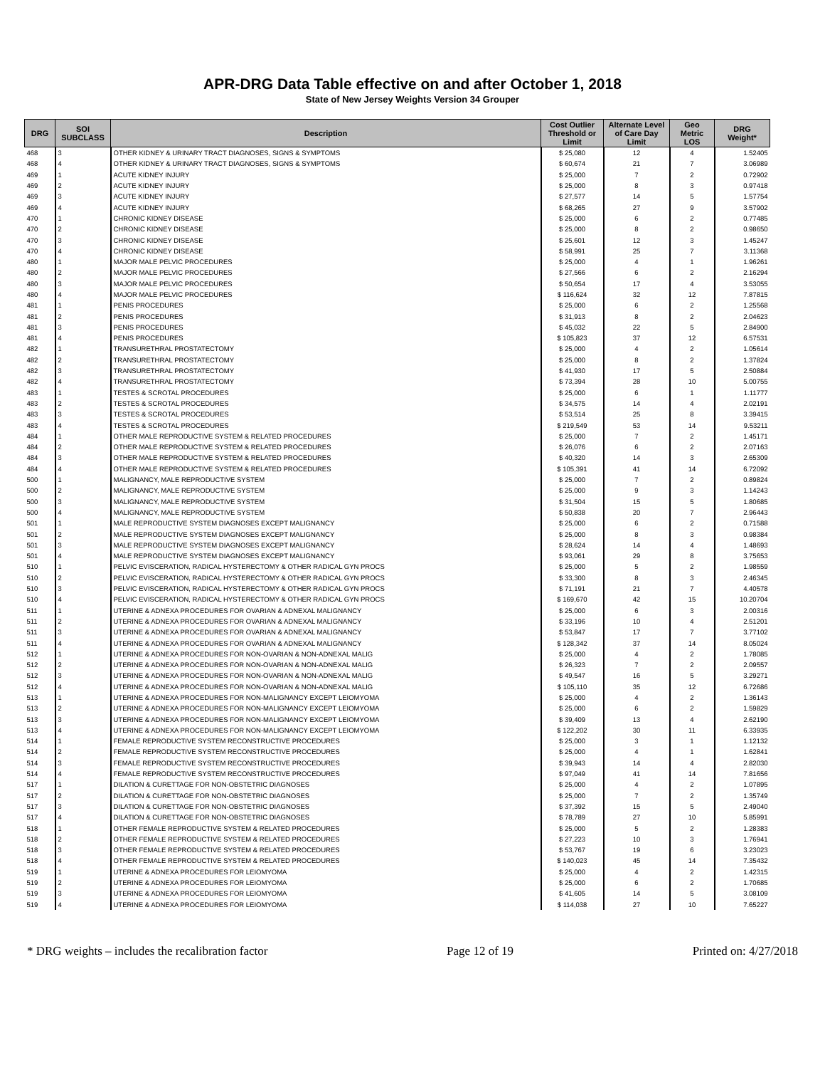APR-DRG Data Table effective on and after October 1, 2018
State of New Jersey Weights Version 34 Grouper
| DRG | SOI SUBCLASS | Description | Cost Outlier Threshold or Limit | Alternate Level of Care Day Limit | Geo Metric LOS | DRG Weight* |
| --- | --- | --- | --- | --- | --- | --- |
| 468 | 3 | OTHER KIDNEY & URINARY TRACT DIAGNOSES, SIGNS & SYMPTOMS | $ 25,080 | 12 | 4 | 1.52405 |
| 468 | 4 | OTHER KIDNEY & URINARY TRACT DIAGNOSES, SIGNS & SYMPTOMS | $ 60,674 | 21 | 7 | 3.06989 |
| 469 | 1 | ACUTE KIDNEY INJURY | $ 25,000 | 7 | 2 | 0.72902 |
| 469 | 2 | ACUTE KIDNEY INJURY | $ 25,000 | 8 | 3 | 0.97418 |
| 469 | 3 | ACUTE KIDNEY INJURY | $ 27,577 | 14 | 5 | 1.57754 |
| 469 | 4 | ACUTE KIDNEY INJURY | $ 68,265 | 27 | 9 | 3.57902 |
| 470 | 1 | CHRONIC KIDNEY DISEASE | $ 25,000 | 6 | 2 | 0.77485 |
| 470 | 2 | CHRONIC KIDNEY DISEASE | $ 25,000 | 8 | 2 | 0.98650 |
| 470 | 3 | CHRONIC KIDNEY DISEASE | $ 25,601 | 12 | 3 | 1.45247 |
| 470 | 4 | CHRONIC KIDNEY DISEASE | $ 58,991 | 25 | 7 | 3.11368 |
| 480 | 1 | MAJOR MALE PELVIC PROCEDURES | $ 25,000 | 4 | 1 | 1.96261 |
| 480 | 2 | MAJOR MALE PELVIC PROCEDURES | $ 27,566 | 6 | 2 | 2.16294 |
| 480 | 3 | MAJOR MALE PELVIC PROCEDURES | $ 50,654 | 17 | 4 | 3.53055 |
| 480 | 4 | MAJOR MALE PELVIC PROCEDURES | $ 116,624 | 32 | 12 | 7.87815 |
| 481 | 1 | PENIS PROCEDURES | $ 25,000 | 6 | 2 | 1.25568 |
| 481 | 2 | PENIS PROCEDURES | $ 31,913 | 8 | 2 | 2.04623 |
| 481 | 3 | PENIS PROCEDURES | $ 45,032 | 22 | 5 | 2.84900 |
| 481 | 4 | PENIS PROCEDURES | $ 105,823 | 37 | 12 | 6.57531 |
| 482 | 1 | TRANSURETHRAL PROSTATECTOMY | $ 25,000 | 4 | 2 | 1.05614 |
| 482 | 2 | TRANSURETHRAL PROSTATECTOMY | $ 25,000 | 8 | 2 | 1.37824 |
| 482 | 3 | TRANSURETHRAL PROSTATECTOMY | $ 41,930 | 17 | 5 | 2.50884 |
| 482 | 4 | TRANSURETHRAL PROSTATECTOMY | $ 73,394 | 28 | 10 | 5.00755 |
| 483 | 1 | TESTES & SCROTAL PROCEDURES | $ 25,000 | 6 | 1 | 1.11777 |
| 483 | 2 | TESTES & SCROTAL PROCEDURES | $ 34,575 | 14 | 4 | 2.02191 |
| 483 | 3 | TESTES & SCROTAL PROCEDURES | $ 53,514 | 25 | 8 | 3.39415 |
| 483 | 4 | TESTES & SCROTAL PROCEDURES | $ 219,549 | 53 | 14 | 9.53211 |
| 484 | 1 | OTHER MALE REPRODUCTIVE SYSTEM & RELATED PROCEDURES | $ 25,000 | 7 | 2 | 1.45171 |
| 484 | 2 | OTHER MALE REPRODUCTIVE SYSTEM & RELATED PROCEDURES | $ 26,076 | 6 | 2 | 2.07163 |
| 484 | 3 | OTHER MALE REPRODUCTIVE SYSTEM & RELATED PROCEDURES | $ 40,320 | 14 | 3 | 2.65309 |
| 484 | 4 | OTHER MALE REPRODUCTIVE SYSTEM & RELATED PROCEDURES | $ 105,391 | 41 | 14 | 6.72092 |
| 500 | 1 | MALIGNANCY, MALE REPRODUCTIVE SYSTEM | $ 25,000 | 7 | 2 | 0.89824 |
| 500 | 2 | MALIGNANCY, MALE REPRODUCTIVE SYSTEM | $ 25,000 | 9 | 3 | 1.14243 |
| 500 | 3 | MALIGNANCY, MALE REPRODUCTIVE SYSTEM | $ 31,504 | 15 | 5 | 1.80685 |
| 500 | 4 | MALIGNANCY, MALE REPRODUCTIVE SYSTEM | $ 50,838 | 20 | 7 | 2.96443 |
| 501 | 1 | MALE REPRODUCTIVE SYSTEM DIAGNOSES EXCEPT MALIGNANCY | $ 25,000 | 6 | 2 | 0.71588 |
| 501 | 2 | MALE REPRODUCTIVE SYSTEM DIAGNOSES EXCEPT MALIGNANCY | $ 25,000 | 8 | 3 | 0.98384 |
| 501 | 3 | MALE REPRODUCTIVE SYSTEM DIAGNOSES EXCEPT MALIGNANCY | $ 28,624 | 14 | 4 | 1.48693 |
| 501 | 4 | MALE REPRODUCTIVE SYSTEM DIAGNOSES EXCEPT MALIGNANCY | $ 93,061 | 29 | 8 | 3.75653 |
| 510 | 1 | PELVIC EVISCERATION, RADICAL HYSTERECTOMY & OTHER RADICAL GYN PROCS | $ 25,000 | 5 | 2 | 1.98559 |
| 510 | 2 | PELVIC EVISCERATION, RADICAL HYSTERECTOMY & OTHER RADICAL GYN PROCS | $ 33,300 | 8 | 3 | 2.46345 |
| 510 | 3 | PELVIC EVISCERATION, RADICAL HYSTERECTOMY & OTHER RADICAL GYN PROCS | $ 71,191 | 21 | 7 | 4.40578 |
| 510 | 4 | PELVIC EVISCERATION, RADICAL HYSTERECTOMY & OTHER RADICAL GYN PROCS | $ 169,670 | 42 | 15 | 10.20704 |
| 511 | 1 | UTERINE & ADNEXA PROCEDURES FOR OVARIAN & ADNEXAL MALIGNANCY | $ 25,000 | 6 | 3 | 2.00316 |
| 511 | 2 | UTERINE & ADNEXA PROCEDURES FOR OVARIAN & ADNEXAL MALIGNANCY | $ 33,196 | 10 | 4 | 2.51201 |
| 511 | 3 | UTERINE & ADNEXA PROCEDURES FOR OVARIAN & ADNEXAL MALIGNANCY | $ 53,847 | 17 | 7 | 3.77102 |
| 511 | 4 | UTERINE & ADNEXA PROCEDURES FOR OVARIAN & ADNEXAL MALIGNANCY | $ 128,342 | 37 | 14 | 8.05024 |
| 512 | 1 | UTERINE & ADNEXA PROCEDURES FOR NON-OVARIAN & NON-ADNEXAL MALIG | $ 25,000 | 4 | 2 | 1.78085 |
| 512 | 2 | UTERINE & ADNEXA PROCEDURES FOR NON-OVARIAN & NON-ADNEXAL MALIG | $ 26,323 | 7 | 2 | 2.09557 |
| 512 | 3 | UTERINE & ADNEXA PROCEDURES FOR NON-OVARIAN & NON-ADNEXAL MALIG | $ 49,547 | 16 | 5 | 3.29271 |
| 512 | 4 | UTERINE & ADNEXA PROCEDURES FOR NON-OVARIAN & NON-ADNEXAL MALIG | $ 105,110 | 35 | 12 | 6.72686 |
| 513 | 1 | UTERINE & ADNEXA PROCEDURES FOR NON-MALIGNANCY EXCEPT LEIOMYOMA | $ 25,000 | 4 | 2 | 1.36143 |
| 513 | 2 | UTERINE & ADNEXA PROCEDURES FOR NON-MALIGNANCY EXCEPT LEIOMYOMA | $ 25,000 | 6 | 2 | 1.59829 |
| 513 | 3 | UTERINE & ADNEXA PROCEDURES FOR NON-MALIGNANCY EXCEPT LEIOMYOMA | $ 39,409 | 13 | 4 | 2.62190 |
| 513 | 4 | UTERINE & ADNEXA PROCEDURES FOR NON-MALIGNANCY EXCEPT LEIOMYOMA | $ 122,202 | 30 | 11 | 6.33935 |
| 514 | 1 | FEMALE REPRODUCTIVE SYSTEM RECONSTRUCTIVE PROCEDURES | $ 25,000 | 3 | 1 | 1.12132 |
| 514 | 2 | FEMALE REPRODUCTIVE SYSTEM RECONSTRUCTIVE PROCEDURES | $ 25,000 | 4 | 1 | 1.62841 |
| 514 | 3 | FEMALE REPRODUCTIVE SYSTEM RECONSTRUCTIVE PROCEDURES | $ 39,943 | 14 | 4 | 2.82030 |
| 514 | 4 | FEMALE REPRODUCTIVE SYSTEM RECONSTRUCTIVE PROCEDURES | $ 97,049 | 41 | 14 | 7.81656 |
| 517 | 1 | DILATION & CURETTAGE FOR NON-OBSTETRIC DIAGNOSES | $ 25,000 | 4 | 2 | 1.07895 |
| 517 | 2 | DILATION & CURETTAGE FOR NON-OBSTETRIC DIAGNOSES | $ 25,000 | 7 | 2 | 1.35749 |
| 517 | 3 | DILATION & CURETTAGE FOR NON-OBSTETRIC DIAGNOSES | $ 37,392 | 15 | 5 | 2.49040 |
| 517 | 4 | DILATION & CURETTAGE FOR NON-OBSTETRIC DIAGNOSES | $ 78,789 | 27 | 10 | 5.85991 |
| 518 | 1 | OTHER FEMALE REPRODUCTIVE SYSTEM & RELATED PROCEDURES | $ 25,000 | 5 | 2 | 1.28383 |
| 518 | 2 | OTHER FEMALE REPRODUCTIVE SYSTEM & RELATED PROCEDURES | $ 27,223 | 10 | 3 | 1.76941 |
| 518 | 3 | OTHER FEMALE REPRODUCTIVE SYSTEM & RELATED PROCEDURES | $ 53,767 | 19 | 6 | 3.23023 |
| 518 | 4 | OTHER FEMALE REPRODUCTIVE SYSTEM & RELATED PROCEDURES | $ 140,023 | 45 | 14 | 7.35432 |
| 519 | 1 | UTERINE & ADNEXA PROCEDURES FOR LEIOMYOMA | $ 25,000 | 4 | 2 | 1.42315 |
| 519 | 2 | UTERINE & ADNEXA PROCEDURES FOR LEIOMYOMA | $ 25,000 | 6 | 2 | 1.70685 |
| 519 | 3 | UTERINE & ADNEXA PROCEDURES FOR LEIOMYOMA | $ 41,605 | 14 | 5 | 3.08109 |
| 519 | 4 | UTERINE & ADNEXA PROCEDURES FOR LEIOMYOMA | $ 114,038 | 27 | 10 | 7.65227 |
* DRG weights – includes the recalibration factor Page 12 of 19 Printed on: 4/27/2018